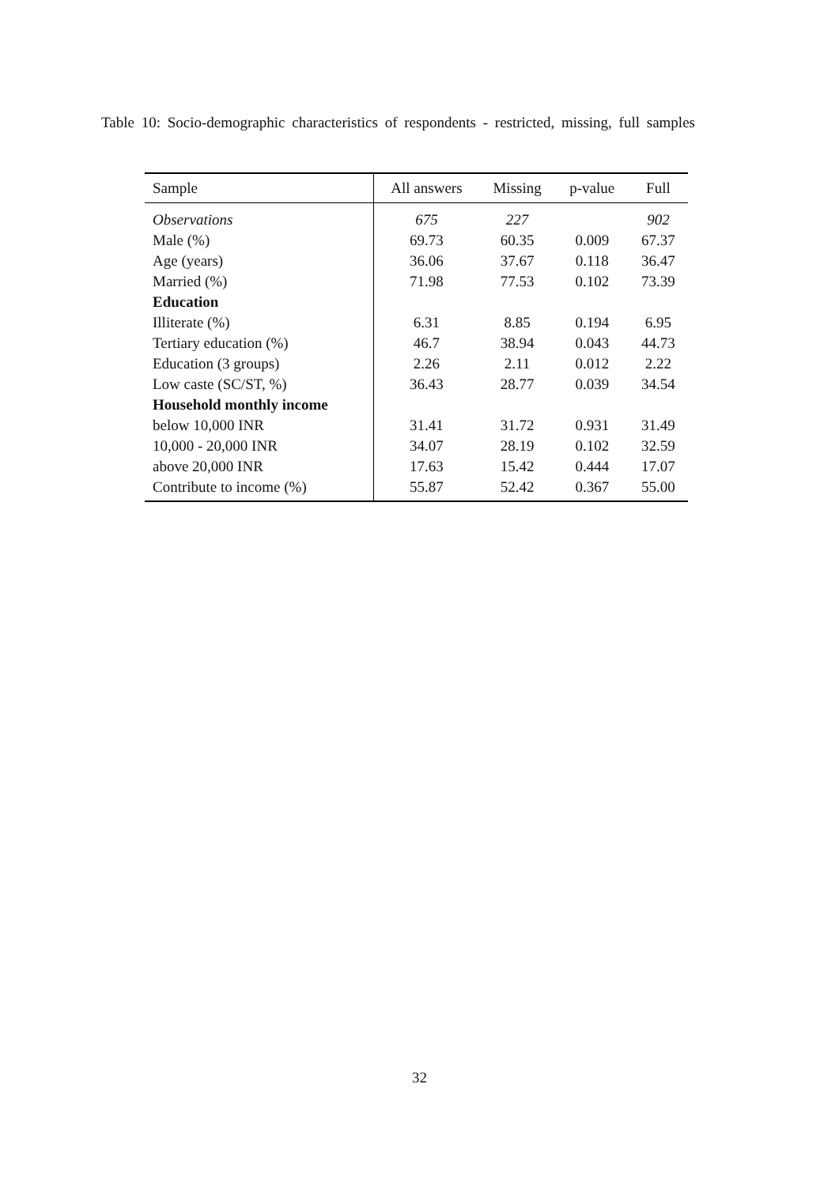Table 10: Socio-demographic characteristics of respondents - restricted, missing, full samples
| Sample | All answers | Missing | p-value | Full |
| --- | --- | --- | --- | --- |
| Observations | 675 | 227 | | 902 |
| Male (%) | 69.73 | 60.35 | 0.009 | 67.37 |
| Age (years) | 36.06 | 37.67 | 0.118 | 36.47 |
| Married (%) | 71.98 | 77.53 | 0.102 | 73.39 |
| Education | | | | |
| Illiterate (%) | 6.31 | 8.85 | 0.194 | 6.95 |
| Tertiary education (%) | 46.7 | 38.94 | 0.043 | 44.73 |
| Education (3 groups) | 2.26 | 2.11 | 0.012 | 2.22 |
| Low caste (SC/ST, %) | 36.43 | 28.77 | 0.039 | 34.54 |
| Household monthly income | | | | |
| below 10,000 INR | 31.41 | 31.72 | 0.931 | 31.49 |
| 10,000 - 20,000 INR | 34.07 | 28.19 | 0.102 | 32.59 |
| above 20,000 INR | 17.63 | 15.42 | 0.444 | 17.07 |
| Contribute to income (%) | 55.87 | 52.42 | 0.367 | 55.00 |
32